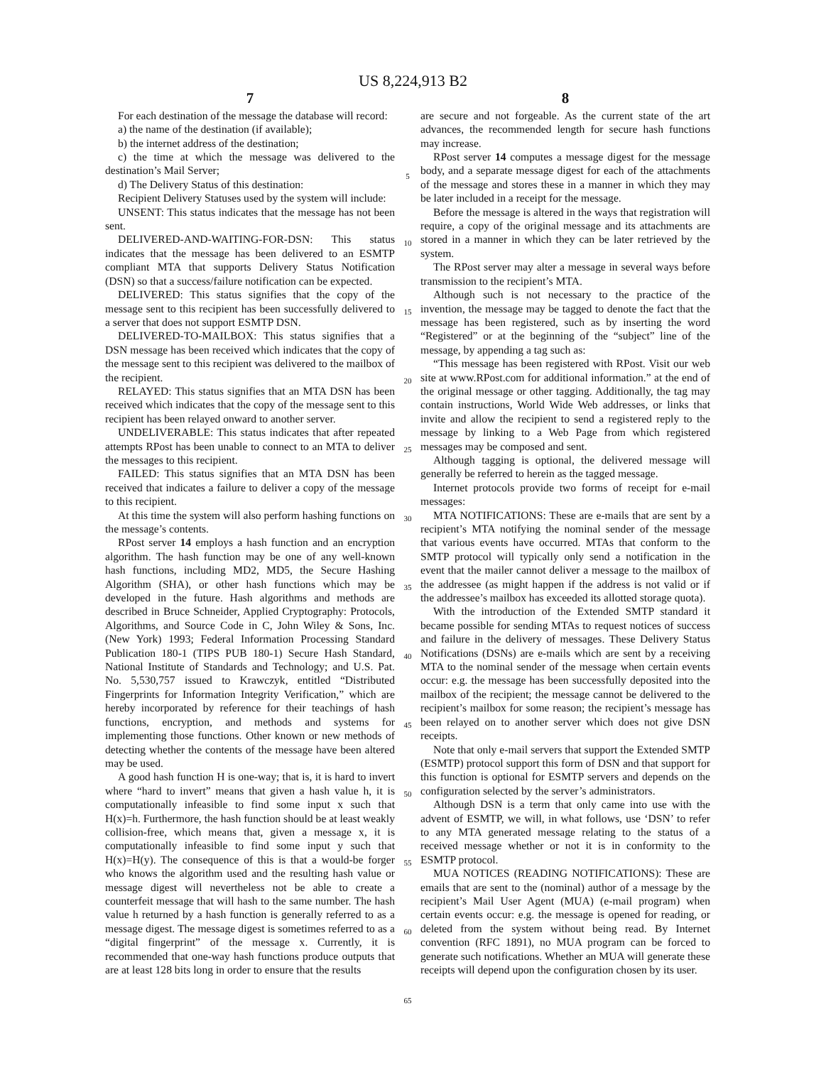US 8,224,913 B2
7
For each destination of the message the database will record:
a) the name of the destination (if available);
b) the internet address of the destination;
c) the time at which the message was delivered to the destination’s Mail Server;
d) The Delivery Status of this destination:
Recipient Delivery Statuses used by the system will include:
UNSENT: This status indicates that the message has not been sent.
DELIVERED-AND-WAITING-FOR-DSN: This status indicates that the message has been delivered to an ESMTP compliant MTA that supports Delivery Status Notification (DSN) so that a success/failure notification can be expected.
DELIVERED: This status signifies that the copy of the message sent to this recipient has been successfully delivered to a server that does not support ESMTP DSN.
DELIVERED-TO-MAILBOX: This status signifies that a DSN message has been received which indicates that the copy of the message sent to this recipient was delivered to the mailbox of the recipient.
RELAYED: This status signifies that an MTA DSN has been received which indicates that the copy of the message sent to this recipient has been relayed onward to another server.
UNDELIVERABLE: This status indicates that after repeated attempts RPost has been unable to connect to an MTA to deliver the messages to this recipient.
FAILED: This status signifies that an MTA DSN has been received that indicates a failure to deliver a copy of the message to this recipient.
At this time the system will also perform hashing functions on the message’s contents.
RPost server 14 employs a hash function and an encryption algorithm. The hash function may be one of any well-known hash functions, including MD2, MD5, the Secure Hashing Algorithm (SHA), or other hash functions which may be developed in the future. Hash algorithms and methods are described in Bruce Schneider, Applied Cryptography: Protocols, Algorithms, and Source Code in C, John Wiley & Sons, Inc. (New York) 1993; Federal Information Processing Standard Publication 180-1 (TIPS PUB 180-1) Secure Hash Standard, National Institute of Standards and Technology; and U.S. Pat. No. 5,530,757 issued to Krawczyk, entitled “Distributed Fingerprints for Information Integrity Verification,” which are hereby incorporated by reference for their teachings of hash functions, encryption, and methods and systems for implementing those functions. Other known or new methods of detecting whether the contents of the message have been altered may be used.
A good hash function H is one-way; that is, it is hard to invert where “hard to invert” means that given a hash value h, it is computationally infeasible to find some input x such that H(x)=h. Furthermore, the hash function should be at least weakly collision-free, which means that, given a message x, it is computationally infeasible to find some input y such that H(x)=H(y). The consequence of this is that a would-be forger who knows the algorithm used and the resulting hash value or message digest will nevertheless not be able to create a counterfeit message that will hash to the same number. The hash value h returned by a hash function is generally referred to as a message digest. The message digest is sometimes referred to as a “digital fingerprint” of the message x. Currently, it is recommended that one-way hash functions produce outputs that are at least 128 bits long in order to ensure that the results
5
10
15
20
25
30
35
40
45
50
55
60
65
8
are secure and not forgeable. As the current state of the art advances, the recommended length for secure hash functions may increase.
RPost server 14 computes a message digest for the message body, and a separate message digest for each of the attachments of the message and stores these in a manner in which they may be later included in a receipt for the message.
Before the message is altered in the ways that registration will require, a copy of the original message and its attachments are stored in a manner in which they can be later retrieved by the system.
The RPost server may alter a message in several ways before transmission to the recipient’s MTA.
Although such is not necessary to the practice of the invention, the message may be tagged to denote the fact that the message has been registered, such as by inserting the word “Registered” or at the beginning of the “subject” line of the message, by appending a tag such as:
“This message has been registered with RPost. Visit our web site at www.RPost.com for additional information.” at the end of the original message or other tagging. Additionally, the tag may contain instructions, World Wide Web addresses, or links that invite and allow the recipient to send a registered reply to the message by linking to a Web Page from which registered messages may be composed and sent.
Although tagging is optional, the delivered message will generally be referred to herein as the tagged message.
Internet protocols provide two forms of receipt for e-mail messages:
MTA NOTIFICATIONS: These are e-mails that are sent by a recipient’s MTA notifying the nominal sender of the message that various events have occurred. MTAs that conform to the SMTP protocol will typically only send a notification in the event that the mailer cannot deliver a message to the mailbox of the addressee (as might happen if the address is not valid or if the addressee’s mailbox has exceeded its allotted storage quota).
With the introduction of the Extended SMTP standard it became possible for sending MTAs to request notices of success and failure in the delivery of messages. These Delivery Status Notifications (DSNs) are e-mails which are sent by a receiving MTA to the nominal sender of the message when certain events occur: e.g. the message has been successfully deposited into the mailbox of the recipient; the message cannot be delivered to the recipient’s mailbox for some reason; the recipient’s message has been relayed on to another server which does not give DSN receipts.
Note that only e-mail servers that support the Extended SMTP (ESMTP) protocol support this form of DSN and that support for this function is optional for ESMTP servers and depends on the configuration selected by the server’s administrators.
Although DSN is a term that only came into use with the advent of ESMTP, we will, in what follows, use ‘DSN’ to refer to any MTA generated message relating to the status of a received message whether or not it is in conformity to the ESMTP protocol.
MUA NOTICES (READING NOTIFICATIONS): These are emails that are sent to the (nominal) author of a message by the recipient’s Mail User Agent (MUA) (e-mail program) when certain events occur: e.g. the message is opened for reading, or deleted from the system without being read. By Internet convention (RFC 1891), no MUA program can be forced to generate such notifications. Whether an MUA will generate these receipts will depend upon the configuration chosen by its user.